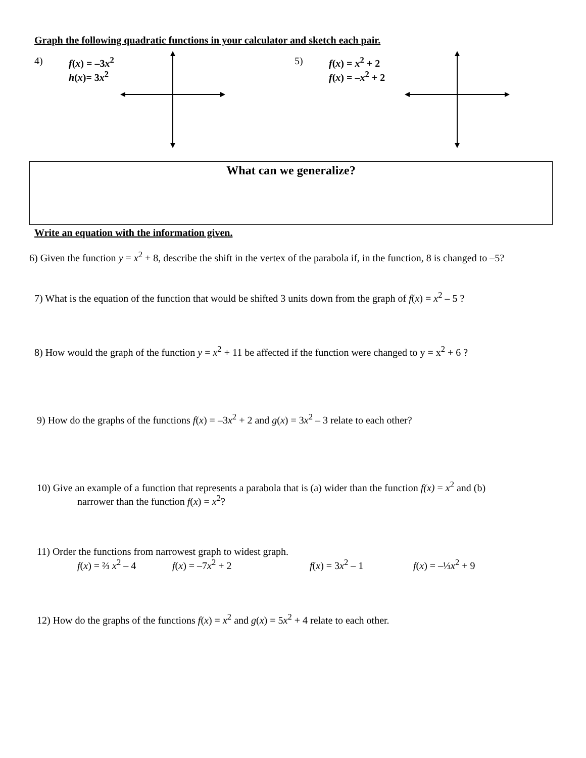Graph the following quadratic functions in your calculator and sketch each pair.
4) f(x) = –3x<sup>2</sup>
h(x)= 3x<sup>2</sup>
5) f(x) = x<sup>2</sup> + 2
f(x) = –x<sup>2</sup> + 2
What can we generalize?
Write an equation with the information given.
6) Given the function y = x<sup>2</sup> + 8, describe the shift in the vertex of the parabola if, in the function, 8 is changed to –5?
7) What is the equation of the function that would be shifted 3 units down from the graph of f(x) = x<sup>2</sup> – 5 ?
8) How would the graph of the function y = x<sup>2</sup> + 11 be affected if the function were changed to y = x<sup>2</sup> + 6 ?
9) How do the graphs of the functions f(x) = –3x<sup>2</sup> + 2 and g(x) = 3x<sup>2</sup> – 3 relate to each other?
10) Give an example of a function that represents a parabola that is (a) wider than the function f(x) = x<sup>2</sup> and (b)
narrower than the function f(x) = x<sup>2</sup>?
11) Order the functions from narrowest graph to widest graph.
f(x) = ⅔ x<sup>2</sup> – 4 f(x) = –7x<sup>2</sup> + 2 f(x) = 3x<sup>2</sup> – 1 f(x) = –⅓x<sup>2</sup> + 9
12) How do the graphs of the functions f(x) = x<sup>2</sup> and g(x) = 5x<sup>2</sup> + 4 relate to each other.